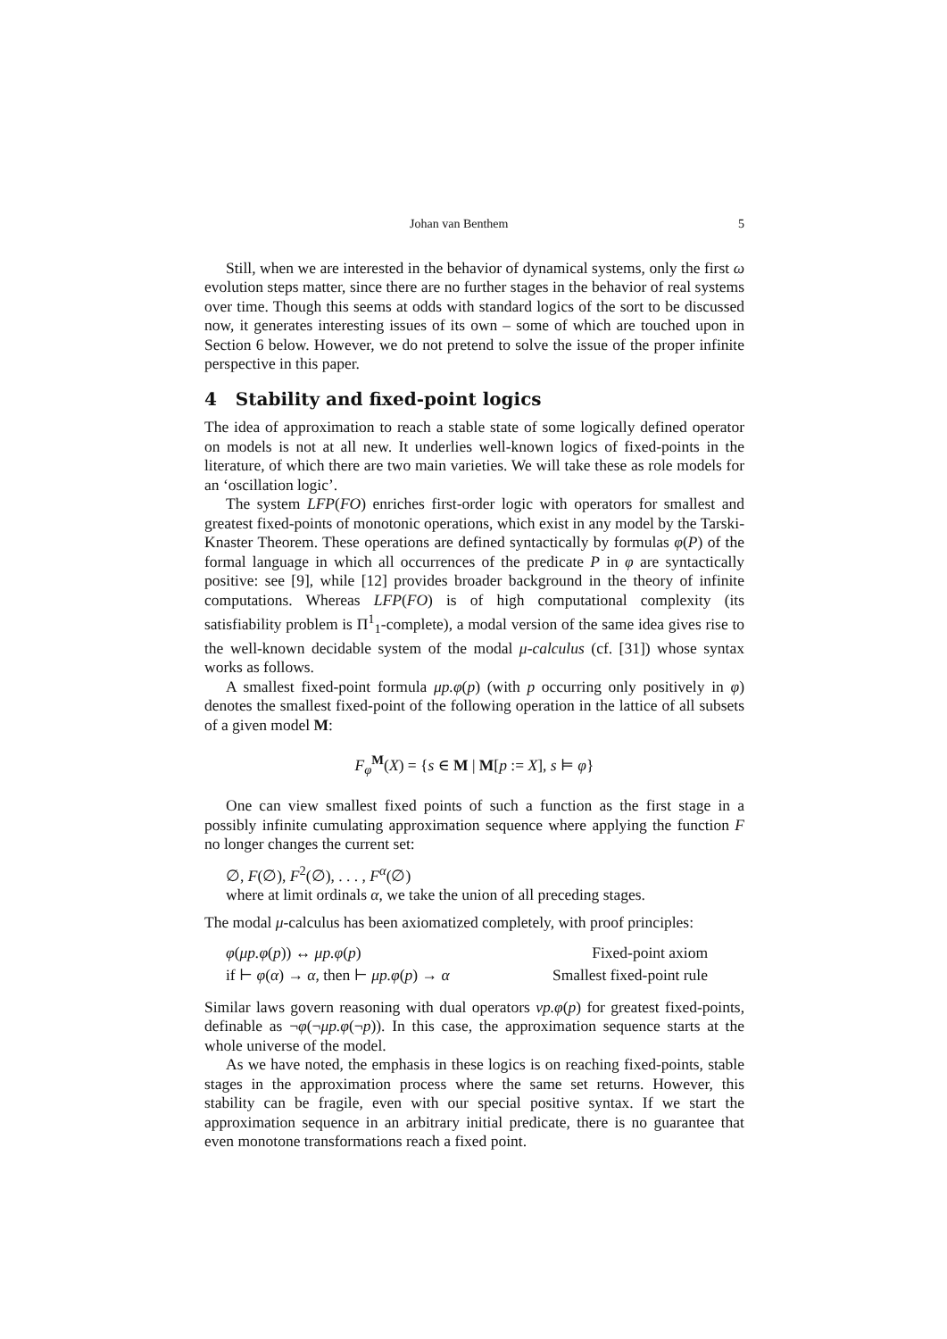Johan van Benthem 5
Still, when we are interested in the behavior of dynamical systems, only the first ω evolution steps matter, since there are no further stages in the behavior of real systems over time. Though this seems at odds with standard logics of the sort to be discussed now, it generates interesting issues of its own – some of which are touched upon in Section 6 below. However, we do not pretend to solve the issue of the proper infinite perspective in this paper.
4 Stability and fixed-point logics
The idea of approximation to reach a stable state of some logically defined operator on models is not at all new. It underlies well-known logics of fixed-points in the literature, of which there are two main varieties. We will take these as role models for an ‘oscillation logic’.
The system LFP(FO) enriches first-order logic with operators for smallest and greatest fixed-points of monotonic operations, which exist in any model by the Tarski-Knaster Theorem. These operations are defined syntactically by formulas φ(P) of the formal language in which all occurrences of the predicate P in φ are syntactically positive: see [9], while [12] provides broader background in the theory of infinite computations. Whereas LFP(FO) is of high computational complexity (its satisfiability problem is Π<sup>1</sup><sub>1</sub>-complete), a modal version of the same idea gives rise to the well-known decidable system of the modal μ-calculus (cf. [31]) whose syntax works as follows.
A smallest fixed-point formula μp.φ(p) (with p occurring only positively in φ) denotes the smallest fixed-point of the following operation in the lattice of all subsets of a given model M:
F<sub>φ</sub><sup>M</sup>(X) = {s ∈ M | M[p := X], s ⊨ φ}
One can view smallest fixed points of such a function as the first stage in a possibly infinite cumulating approximation sequence where applying the function F no longer changes the current set:
∅, F(∅), F<sup>2</sup>(∅), . . . , F<sup>α</sup>(∅)
where at limit ordinals α, we take the union of all preceding stages.
The modal μ-calculus has been axiomatized completely, with proof principles:
| φ ( μp.φ ( p )) ↔ μp.φ ( p ) | Fixed-point axiom |
| if ⊢ φ ( α ) → α , then ⊢ μp.φ ( p ) → α | Smallest fixed-point rule |
Similar laws govern reasoning with dual operators νp.φ(p) for greatest fixed-points, definable as ¬φ(¬μp.φ(¬p)). In this case, the approximation sequence starts at the whole universe of the model.
As we have noted, the emphasis in these logics is on reaching fixed-points, stable stages in the approximation process where the same set returns. However, this stability can be fragile, even with our special positive syntax. If we start the approximation sequence in an arbitrary initial predicate, there is no guarantee that even monotone transformations reach a fixed point.